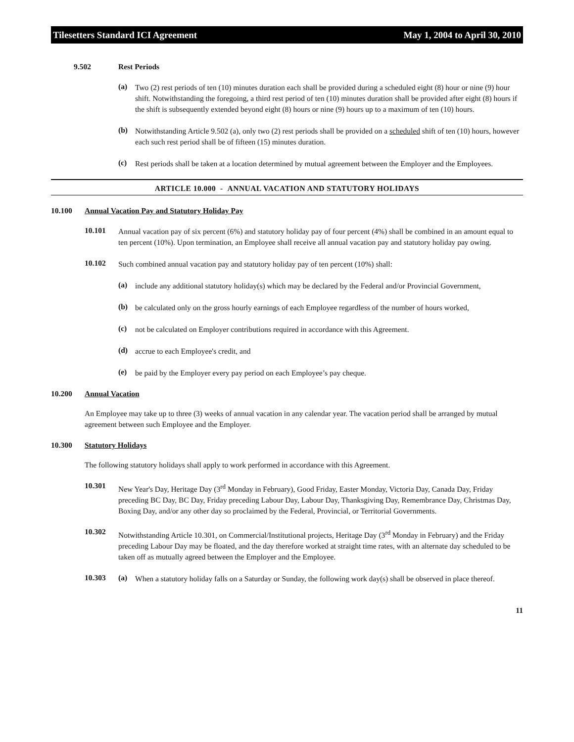Tilesetters Standard ICI Agreement May 1, 2004 to April 30, 2010
9.502 Rest Periods
(a)
Two (2) rest periods of ten (10) minutes duration each shall be provided during a scheduled eight (8) hour or nine (9) hour shift. Notwithstanding the foregoing, a third rest period of ten (10) minutes duration shall be provided after eight (8) hours if the shift is subsequently extended beyond eight (8) hours or nine (9) hours up to a maximum of ten (10) hours.
(b)
Notwithstanding Article 9.502 (a), only two (2) rest periods shall be provided on a scheduled shift of ten (10) hours, however each such rest period shall be of fifteen (15) minutes duration.
(c)
Rest periods shall be taken at a location determined by mutual agreement between the Employer and the Employees.
ARTICLE 10.000 - ANNUAL VACATION AND STATUTORY HOLIDAYS
10.100 Annual Vacation Pay and Statutory Holiday Pay
10.101
Annual vacation pay of six percent (6%) and statutory holiday pay of four percent (4%) shall be combined in an amount equal to ten percent (10%). Upon termination, an Employee shall receive all annual vacation pay and statutory holiday pay owing.
10.102
Such combined annual vacation pay and statutory holiday pay of ten percent (10%) shall:
(a)
include any additional statutory holiday(s) which may be declared by the Federal and/or Provincial Government,
(b)
be calculated only on the gross hourly earnings of each Employee regardless of the number of hours worked,
(c)
not be calculated on Employer contributions required in accordance with this Agreement.
(d)
accrue to each Employee's credit, and
(e)
be paid by the Employer every pay period on each Employee’s pay cheque.
10.200 Annual Vacation
An Employee may take up to three (3) weeks of annual vacation in any calendar year. The vacation period shall be arranged by mutual agreement between such Employee and the Employer.
10.300 Statutory Holidays
The following statutory holidays shall apply to work performed in accordance with this Agreement.
10.301
New Year's Day, Heritage Day (3<sup>rd</sup> Monday in February), Good Friday, Easter Monday, Victoria Day, Canada Day, Friday preceding BC Day, BC Day, Friday preceding Labour Day, Labour Day, Thanksgiving Day, Remembrance Day, Christmas Day, Boxing Day, and/or any other day so proclaimed by the Federal, Provincial, or Territorial Governments.
10.302
Notwithstanding Article 10.301, on Commercial/Institutional projects, Heritage Day (3<sup>rd</sup> Monday in February) and the Friday preceding Labour Day may be floated, and the day therefore worked at straight time rates, with an alternate day scheduled to be taken off as mutually agreed between the Employer and the Employee.
10.303 (a)
When a statutory holiday falls on a Saturday or Sunday, the following work day(s) shall be observed in place thereof.
11